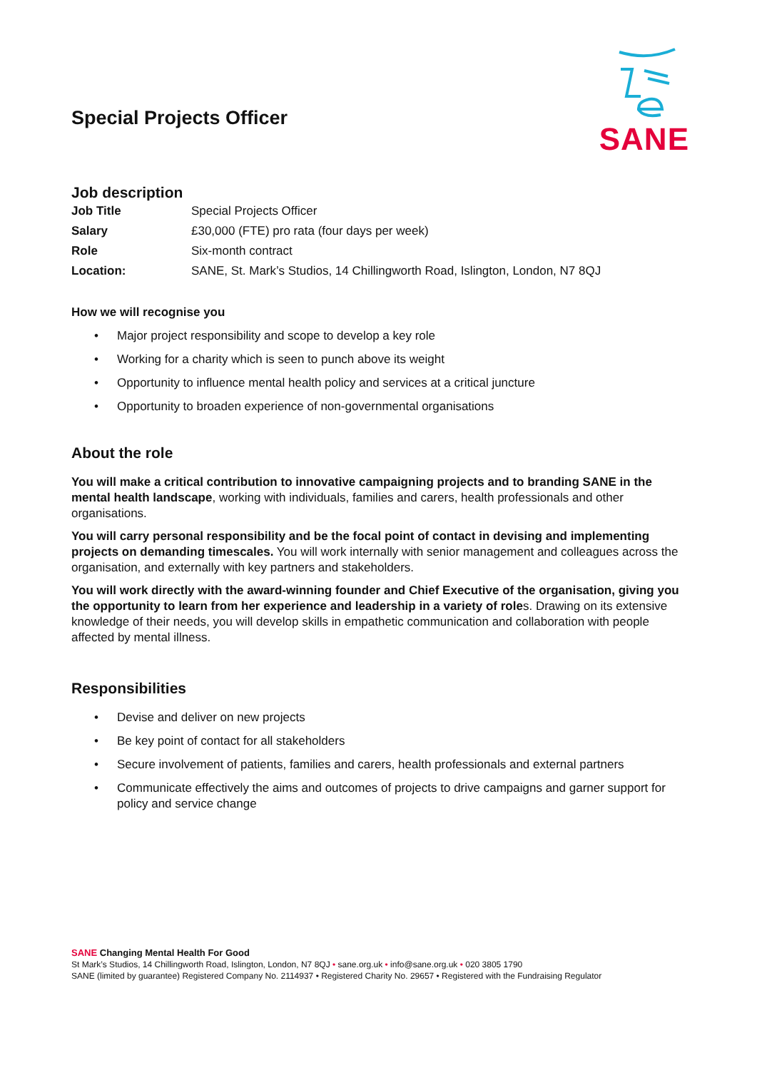Special Projects Officer
SANE
Job description
| Job Title | Special Projects Officer |
| Salary | £30,000 (FTE) pro rata (four days per week) |
| Role | Six-month contract |
| Location: | SANE, St. Mark’s Studios, 14 Chillingworth Road, Islington, London, N7 8QJ |
How we will recognise you
• Major project responsibility and scope to develop a key role
• Working for a charity which is seen to punch above its weight
• Opportunity to influence mental health policy and services at a critical juncture
• Opportunity to broaden experience of non-governmental organisations
About the role
You will make a critical contribution to innovative campaigning projects and to branding SANE in the mental health landscape, working with individuals, families and carers, health professionals and other organisations.
You will carry personal responsibility and be the focal point of contact in devising and implementing projects on demanding timescales. You will work internally with senior management and colleagues across the organisation, and externally with key partners and stakeholders.
You will work directly with the award-winning founder and Chief Executive of the organisation, giving you the opportunity to learn from her experience and leadership in a variety of roles. Drawing on its extensive knowledge of their needs, you will develop skills in empathetic communication and collaboration with people affected by mental illness.
Responsibilities
• Devise and deliver on new projects
• Be key point of contact for all stakeholders
• Secure involvement of patients, families and carers, health professionals and external partners
• Communicate effectively the aims and outcomes of projects to drive campaigns and garner support for policy and service change
SANE Changing Mental Health For Good
St Mark’s Studios, 14 Chillingworth Road, Islington, London, N7 8QJ • sane.org.uk • info@sane.org.uk • 020 3805 1790
SANE (limited by guarantee) Registered Company No. 2114937 • Registered Charity No. 29657 • Registered with the Fundraising Regulator